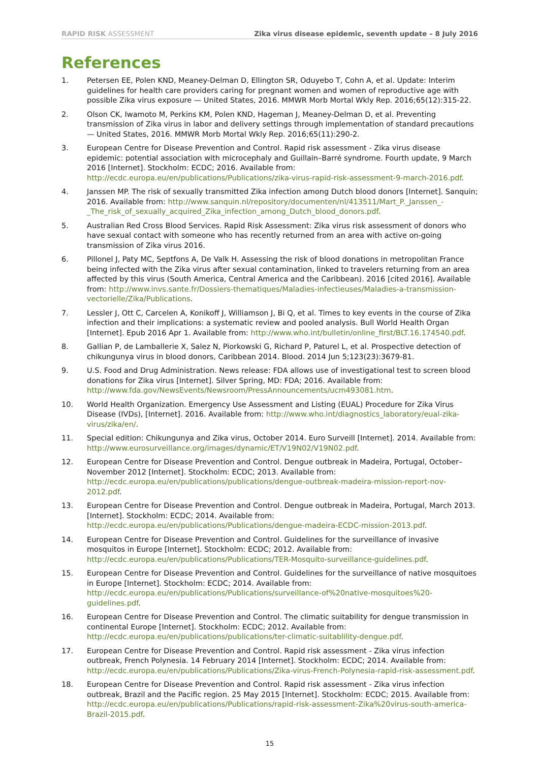RAPID RISK ASSESSMENT Zika virus disease epidemic, seventh update – 8 July 2016
References
1. Petersen EE, Polen KND, Meaney-Delman D, Ellington SR, Oduyebo T, Cohn A, et al. Update: Interim guidelines for health care providers caring for pregnant women and women of reproductive age with possible Zika virus exposure — United States, 2016. MMWR Morb Mortal Wkly Rep. 2016;65(12):315-22.
2. Olson CK, Iwamoto M, Perkins KM, Polen KND, Hageman J, Meaney-Delman D, et al. Preventing transmission of Zika virus in labor and delivery settings through implementation of standard precautions — United States, 2016. MMWR Morb Mortal Wkly Rep. 2016;65(11):290-2.
3. European Centre for Disease Prevention and Control. Rapid risk assessment - Zika virus disease epidemic: potential association with microcephaly and Guillain–Barré syndrome. Fourth update, 9 March 2016 [Internet]. Stockholm: ECDC; 2016. Available from: http://ecdc.europa.eu/en/publications/Publications/zika-virus-rapid-risk-assessment-9-march-2016.pdf.
4. Janssen MP. The risk of sexually transmitted Zika infection among Dutch blood donors [Internet]. Sanquin; 2016. Available from: http://www.sanquin.nl/repository/documenten/nl/413511/Mart_P._Janssen_-_The_risk_of_sexually_acquired_Zika_infection_among_Dutch_blood_donors.pdf.
5. Australian Red Cross Blood Services. Rapid Risk Assessment: Zika virus risk assessment of donors who have sexual contact with someone who has recently returned from an area with active on-going transmission of Zika virus 2016.
6. Pillonel J, Paty MC, Septfons A, De Valk H. Assessing the risk of blood donations in metropolitan France being infected with the Zika virus after sexual contamination, linked to travelers returning from an area affected by this virus (South America, Central America and the Caribbean). 2016 [cited 2016]. Available from: http://www.invs.sante.fr/Dossiers-thematiques/Maladies-infectieuses/Maladies-a-transmission-vectorielle/Zika/Publications.
7. Lessler J, Ott C, Carcelen A, Konikoff J, Williamson J, Bi Q, et al. Times to key events in the course of Zika infection and their implications: a systematic review and pooled analysis. Bull World Health Organ [Internet]. Epub 2016 Apr 1. Available from: http://www.who.int/bulletin/online_first/BLT.16.174540.pdf.
8. Gallian P, de Lamballerie X, Salez N, Piorkowski G, Richard P, Paturel L, et al. Prospective detection of chikungunya virus in blood donors, Caribbean 2014. Blood. 2014 Jun 5;123(23):3679-81.
9. U.S. Food and Drug Administration. News release: FDA allows use of investigational test to screen blood donations for Zika virus [Internet]. Silver Spring, MD: FDA; 2016. Available from: http://www.fda.gov/NewsEvents/Newsroom/PressAnnouncements/ucm493081.htm.
10. World Health Organization. Emergency Use Assessment and Listing (EUAL) Procedure for Zika Virus Disease (IVDs), [Internet]. 2016. Available from: http://www.who.int/diagnostics_laboratory/eual-zika-virus/zika/en/.
11. Special edition: Chikungunya and Zika virus, October 2014. Euro Surveill [Internet]. 2014. Available from: http://www.eurosurveillance.org/images/dynamic/ET/V19N02/V19N02.pdf.
12. European Centre for Disease Prevention and Control. Dengue outbreak in Madeira, Portugal, October–November 2012 [Internet]. Stockholm: ECDC; 2013. Available from: http://ecdc.europa.eu/en/publications/publications/dengue-outbreak-madeira-mission-report-nov-2012.pdf.
13. European Centre for Disease Prevention and Control. Dengue outbreak in Madeira, Portugal, March 2013. [Internet]. Stockholm: ECDC; 2014. Available from: http://ecdc.europa.eu/en/publications/Publications/dengue-madeira-ECDC-mission-2013.pdf.
14. European Centre for Disease Prevention and Control. Guidelines for the surveillance of invasive mosquitos in Europe [Internet]. Stockholm: ECDC; 2012. Available from: http://ecdc.europa.eu/en/publications/Publications/TER-Mosquito-surveillance-guidelines.pdf.
15. European Centre for Disease Prevention and Control. Guidelines for the surveillance of native mosquitoes in Europe [Internet]. Stockholm: ECDC; 2014. Available from: http://ecdc.europa.eu/en/publications/Publications/surveillance-of%20native-mosquitoes%20-guidelines.pdf.
16. European Centre for Disease Prevention and Control. The climatic suitability for dengue transmission in continental Europe [Internet]. Stockholm: ECDC; 2012. Available from: http://ecdc.europa.eu/en/publications/publications/ter-climatic-suitablility-dengue.pdf.
17. European Centre for Disease Prevention and Control. Rapid risk assessment - Zika virus infection outbreak, French Polynesia. 14 February 2014 [Internet]. Stockholm: ECDC; 2014. Available from: http://ecdc.europa.eu/en/publications/Publications/Zika-virus-French-Polynesia-rapid-risk-assessment.pdf.
18. European Centre for Disease Prevention and Control. Rapid risk assessment - Zika virus infection outbreak, Brazil and the Pacific region. 25 May 2015 [Internet]. Stockholm: ECDC; 2015. Available from: http://ecdc.europa.eu/en/publications/Publications/rapid-risk-assessment-Zika%20virus-south-america-Brazil-2015.pdf.
15